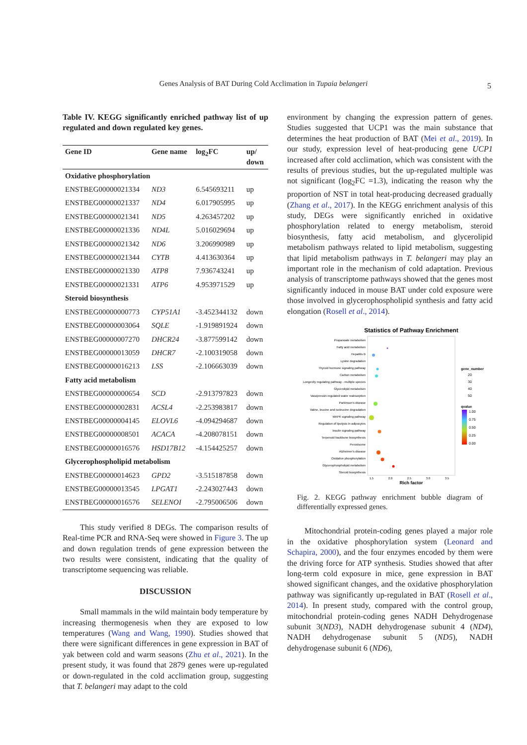Genes Analysis of BAT During Cold Acclimation in Tupaia belangeri
5
Table IV. KEGG significantly enriched pathway list of up regulated and down regulated key genes.
| Gene ID | Gene name | log<sub>2</sub>FC | up/ down |
| --- | --- | --- | --- |
| Oxidative phosphorylation | | | |
| ENSTBEG00000021334 | ND3 | 6.545693211 | up |
| ENSTBEG00000021337 | ND4 | 6.017905995 | up |
| ENSTBEG00000021341 | ND5 | 4.263457202 | up |
| ENSTBEG00000021336 | ND4L | 5.016029694 | up |
| ENSTBEG00000021342 | ND6 | 3.206990989 | up |
| ENSTBEG00000021344 | CYTB | 4.413630364 | up |
| ENSTBEG00000021330 | ATP8 | 7.936743241 | up |
| ENSTBEG00000021331 | ATP6 | 4.953971529 | up |
| Steroid biosynthesis | | | |
| ENSTBEG00000000773 | CYP51A1 | -3.452344132 | down |
| ENSTBEG00000003064 | SQLE | -1.919891924 | down |
| ENSTBEG00000007270 | DHCR24 | -3.877599142 | down |
| ENSTBEG00000013059 | DHCR7 | -2.100319058 | down |
| ENSTBEG00000016213 | LSS | -2.106663039 | down |
| Fatty acid metabolism | | | |
| ENSTBEG00000000654 | SCD | -2.913797823 | down |
| ENSTBEG00000002831 | ACSL4 | -2.253983817 | down |
| ENSTBEG00000004145 | ELOVL6 | -4.094294687 | down |
| ENSTBEG00000008501 | ACACA | -4.208078151 | down |
| ENSTBEG00000016576 | HSD17B12 | -4.154425257 | down |
| Glycerophospholipid metabolism | | | |
| ENSTBEG00000014623 | GPD2 | -3.515187858 | down |
| ENSTBEG00000013545 | LPGAT1 | -2.243027443 | down |
| ENSTBEG00000016576 | SELENOI | -2.795006506 | down |
This study verified 8 DEGs. The comparison results of Real-time PCR and RNA-Seq were showed in Figure 3. The up and down regulation trends of gene expression between the two results were consistent, indicating that the quality of transcriptome sequencing was reliable.
DISCUSSION
Small mammals in the wild maintain body temperature by increasing thermogenesis when they are exposed to low temperatures (Wang and Wang, 1990). Studies showed that there were significant differences in gene expression in BAT of yak between cold and warm seasons (Zhu et al., 2021). In the present study, it was found that 2879 genes were up-regulated or down-regulated in the cold acclimation group, suggesting that T. belangeri may adapt to the cold
environment by changing the expression pattern of genes. Studies suggested that UCP1 was the main substance that determines the heat production of BAT (Mei et al., 2019). In our study, expression level of heat-producing gene UCP1 increased after cold acclimation, which was consistent with the results of previous studies, but the up-regulated multiple was not significant (log<sub>2</sub>FC =1.3), indicating the reason why the proportion of NST in total heat-producing decreased gradually (Zhang et al., 2017). In the KEGG enrichment analysis of this study, DEGs were significantly enriched in oxidative phosphorylation related to energy metabolism, steroid biosynthesis, fatty acid metabolism, and glycerolipid metabolism pathways related to lipid metabolism, suggesting that lipid metabolism pathways in T. belangeri may play an important role in the mechanism of cold adaptation. Previous analysis of transcriptome pathways showed that the genes most significantly induced in mouse BAT under cold exposure were those involved in glycerophospholipid synthesis and fatty acid elongation (Rosell et al., 2014).
Statistics of Pathway Enrichment
Propanoate metabolism
Fatty acid metabolism
Hepatitis B
Lysine degradation
Thyroid hormone signaling pathway
Carbon metabolism
Longevity regulating pathway - multiple species
Glycerolipid metabolism
Vasopressin-regulated water reabsorption
Parkinson's disease
Valine, leucine and isoleucine degradation
MAPK signaling pathway
Regulation of lipolysis in adipocytes
Insulin signaling pathway
Terpenoid backbone biosynthesis
Peroxisome
Alzheimer's disease
Oxidative phosphorylation
Glycerophospholipid metabolism
Steroid biosynthesis
1.5
2.0
2.5
3.0
3.5
Rich factor
gene_number
20
30
40
50
qvalue
1.00
0.75
0.50
0.25
0.00
Fig. 2. KEGG pathway enrichment bubble diagram of differentially expressed genes.
Mitochondrial protein-coding genes played a major role in the oxidative phosphorylation system (Leonard and Schapira, 2000), and the four enzymes encoded by them were the driving force for ATP synthesis. Studies showed that after long-term cold exposure in mice, gene expression in BAT showed significant changes, and the oxidative phosphorylation pathway was significantly up-regulated in BAT (Rosell et al., 2014). In present study, compared with the control group, mitochondrial protein-coding genes NADH Dehydrogenase subunit 3(ND3), NADH dehydrogenase subunit 4 (ND4), NADH dehydrogenase subunit 5 (ND5), NADH dehydrogenase subunit 6 (ND6),